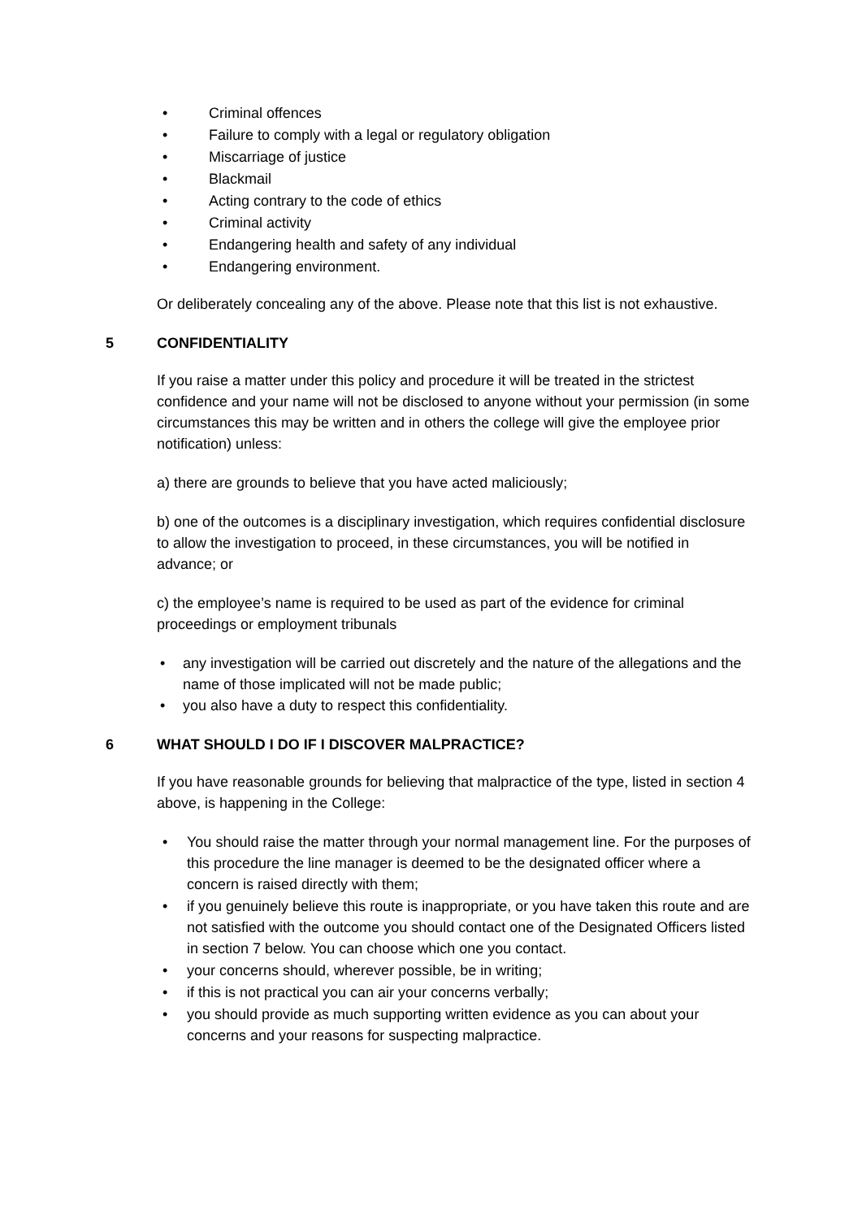• Criminal offences
• Failure to comply with a legal or regulatory obligation
• Miscarriage of justice
• Blackmail
• Acting contrary to the code of ethics
• Criminal activity
• Endangering health and safety of any individual
• Endangering environment.
Or deliberately concealing any of the above. Please note that this list is not exhaustive.
5 CONFIDENTIALITY
If you raise a matter under this policy and procedure it will be treated in the strictest confidence and your name will not be disclosed to anyone without your permission (in some circumstances this may be written and in others the college will give the employee prior notification) unless:
a) there are grounds to believe that you have acted maliciously;
b) one of the outcomes is a disciplinary investigation, which requires confidential disclosure to allow the investigation to proceed, in these circumstances, you will be notified in advance; or
c) the employee’s name is required to be used as part of the evidence for criminal proceedings or employment tribunals
• any investigation will be carried out discretely and the nature of the allegations and the name of those implicated will not be made public;
• you also have a duty to respect this confidentiality.
6 WHAT SHOULD I DO IF I DISCOVER MALPRACTICE?
If you have reasonable grounds for believing that malpractice of the type, listed in section 4 above, is happening in the College:
• You should raise the matter through your normal management line. For the purposes of this procedure the line manager is deemed to be the designated officer where a concern is raised directly with them;
• if you genuinely believe this route is inappropriate, or you have taken this route and are not satisfied with the outcome you should contact one of the Designated Officers listed in section 7 below. You can choose which one you contact.
• your concerns should, wherever possible, be in writing;
• if this is not practical you can air your concerns verbally;
• you should provide as much supporting written evidence as you can about your concerns and your reasons for suspecting malpractice.